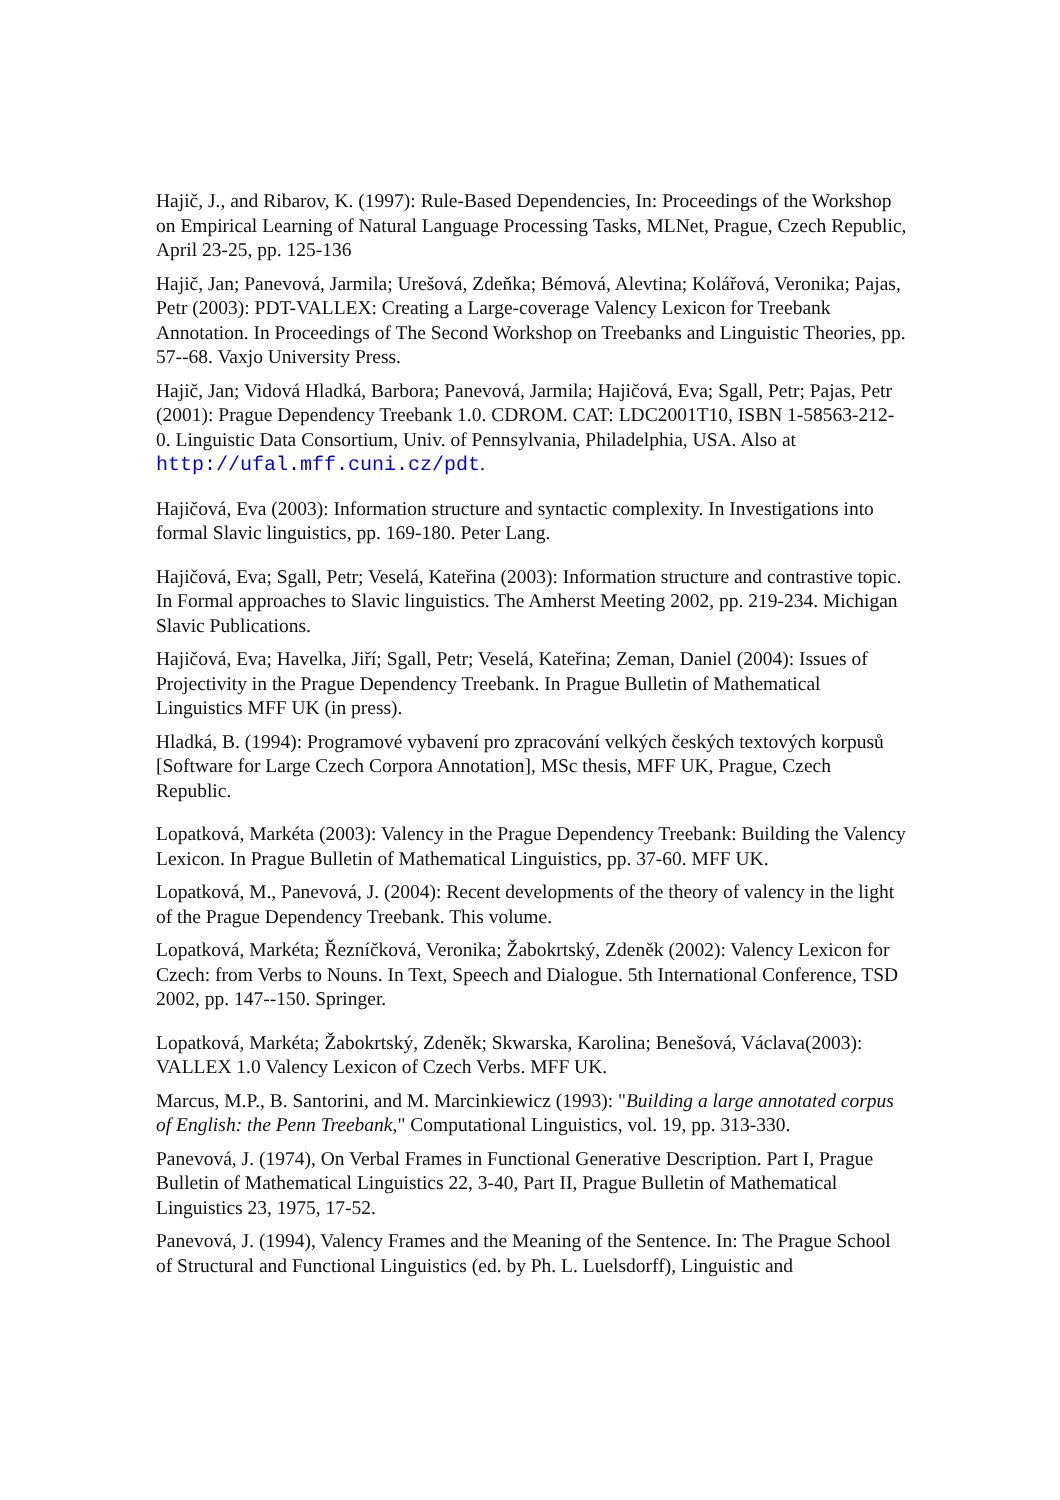Hajič, J., and Ribarov, K. (1997): Rule-Based Dependencies, In: Proceedings of the Workshop on Empirical Learning of Natural Language Processing Tasks, MLNet, Prague, Czech Republic, April 23-25, pp. 125-136
Hajič, Jan; Panevová, Jarmila; Urešová, Zdeňka; Bémová, Alevtina; Kolářová, Veronika; Pajas, Petr (2003): PDT-VALLEX: Creating a Large-coverage Valency Lexicon for Treebank Annotation. In Proceedings of The Second Workshop on Treebanks and Linguistic Theories, pp. 57--68. Vaxjo University Press.
Hajič, Jan; Vidová Hladká, Barbora; Panevová, Jarmila; Hajičová, Eva; Sgall, Petr; Pajas, Petr (2001): Prague Dependency Treebank 1.0. CDROM. CAT: LDC2001T10, ISBN 1-58563-212-0. Linguistic Data Consortium, Univ. of Pennsylvania, Philadelphia, USA. Also at http://ufal.mff.cuni.cz/pdt.
Hajičová, Eva (2003): Information structure and syntactic complexity. In Investigations into formal Slavic linguistics, pp. 169-180. Peter Lang.
Hajičová, Eva; Sgall, Petr; Veselá, Kateřina (2003): Information structure and contrastive topic. In Formal approaches to Slavic linguistics. The Amherst Meeting 2002, pp. 219-234. Michigan Slavic Publications.
Hajičová, Eva; Havelka, Jiří; Sgall, Petr; Veselá, Kateřina; Zeman, Daniel (2004): Issues of Projectivity in the Prague Dependency Treebank. In Prague Bulletin of Mathematical Linguistics MFF UK (in press).
Hladká, B. (1994): Programové vybavení pro zpracování velkých českých textových korpusů [Software for Large Czech Corpora Annotation], MSc thesis, MFF UK, Prague, Czech Republic.
Lopatková, Markéta (2003): Valency in the Prague Dependency Treebank: Building the Valency Lexicon. In Prague Bulletin of Mathematical Linguistics, pp. 37-60. MFF UK.
Lopatková, M., Panevová, J. (2004): Recent developments of the theory of valency in the light of the Prague Dependency Treebank. This volume.
Lopatková, Markéta; Řezníčková, Veronika; Žabokrtský, Zdeněk (2002): Valency Lexicon for Czech: from Verbs to Nouns. In Text, Speech and Dialogue. 5th International Conference, TSD 2002, pp. 147--150. Springer.
Lopatková, Markéta; Žabokrtský, Zdeněk; Skwarska, Karolina; Benešová, Václava(2003): VALLEX 1.0 Valency Lexicon of Czech Verbs. MFF UK.
Marcus, M.P., B. Santorini, and M. Marcinkiewicz (1993): "Building a large annotated corpus of English: the Penn Treebank," Computational Linguistics, vol. 19, pp. 313-330.
Panevová, J. (1974), On Verbal Frames in Functional Generative Description. Part I, Prague Bulletin of Mathematical Linguistics 22, 3-40, Part II, Prague Bulletin of Mathematical Linguistics 23, 1975, 17-52.
Panevová, J. (1994), Valency Frames and the Meaning of the Sentence. In: The Prague School of Structural and Functional Linguistics (ed. by Ph. L. Luelsdorff), Linguistic and